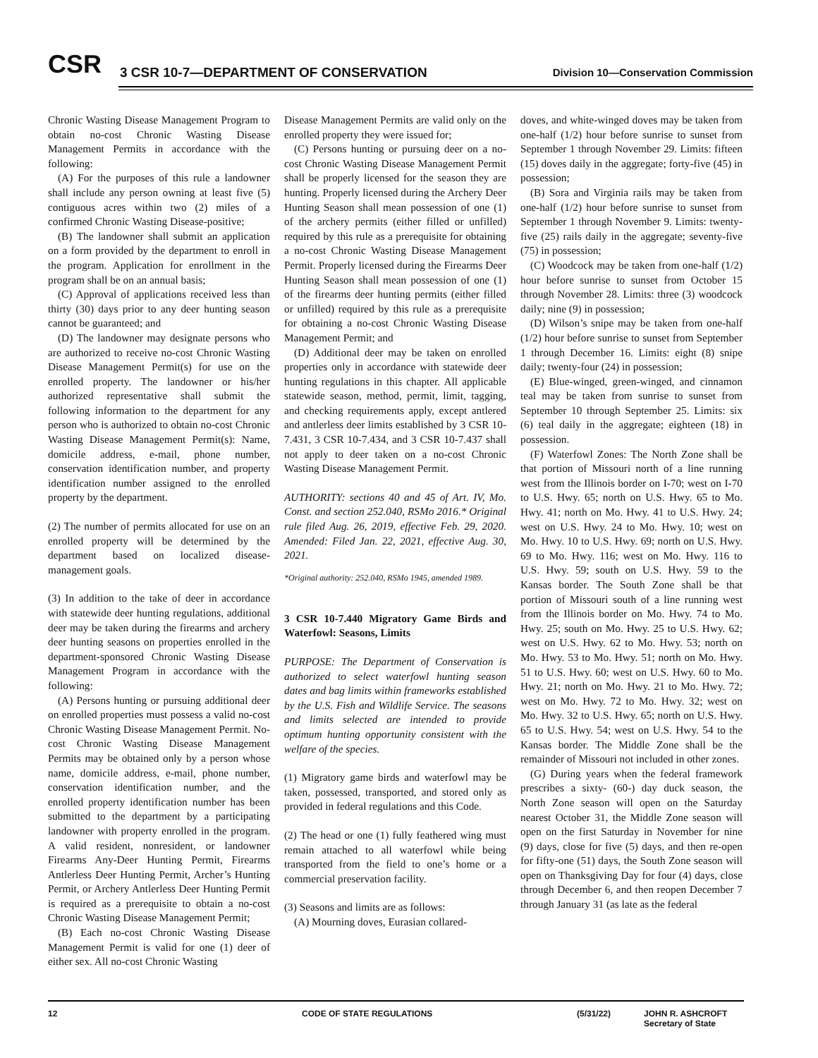CSR
3 CSR 10-7—DEPARTMENT OF CONSERVATION
Division 10—Conservation Commission
Chronic Wasting Disease Management Program to obtain no-cost Chronic Wasting Disease Management Permits in accordance with the following:
(A) For the purposes of this rule a landowner shall include any person owning at least five (5) contiguous acres within two (2) miles of a confirmed Chronic Wasting Disease-positive;
(B) The landowner shall submit an application on a form provided by the department to enroll in the program. Application for enrollment in the program shall be on an annual basis;
(C) Approval of applications received less than thirty (30) days prior to any deer hunting season cannot be guaranteed; and
(D) The landowner may designate persons who are authorized to receive no-cost Chronic Wasting Disease Management Permit(s) for use on the enrolled property. The landowner or his/her authorized representative shall submit the following information to the department for any person who is authorized to obtain no-cost Chronic Wasting Disease Management Permit(s): Name, domicile address, e-mail, phone number, conservation identification number, and property identification number assigned to the enrolled property by the department.
(2) The number of permits allocated for use on an enrolled property will be determined by the department based on localized disease-management goals.
(3) In addition to the take of deer in accordance with statewide deer hunting regulations, additional deer may be taken during the firearms and archery deer hunting seasons on properties enrolled in the department-sponsored Chronic Wasting Disease Management Program in accordance with the following:
(A) Persons hunting or pursuing additional deer on enrolled properties must possess a valid no-cost Chronic Wasting Disease Management Permit. No-cost Chronic Wasting Disease Management Permits may be obtained only by a person whose name, domicile address, e-mail, phone number, conservation identification number, and the enrolled property identification number has been submitted to the department by a participating landowner with property enrolled in the program. A valid resident, nonresident, or landowner Firearms Any-Deer Hunting Permit, Firearms Antlerless Deer Hunting Permit, Archer’s Hunting Permit, or Archery Antlerless Deer Hunting Permit is required as a prerequisite to obtain a no-cost Chronic Wasting Disease Management Permit;
(B) Each no-cost Chronic Wasting Disease Management Permit is valid for one (1) deer of either sex. All no-cost Chronic Wasting
Disease Management Permits are valid only on the enrolled property they were issued for;
(C) Persons hunting or pursuing deer on a no-cost Chronic Wasting Disease Management Permit shall be properly licensed for the season they are hunting. Properly licensed during the Archery Deer Hunting Season shall mean possession of one (1) of the archery permits (either filled or unfilled) required by this rule as a prerequisite for obtaining a no-cost Chronic Wasting Disease Management Permit. Properly licensed during the Firearms Deer Hunting Season shall mean possession of one (1) of the firearms deer hunting permits (either filled or unfilled) required by this rule as a prerequisite for obtaining a no-cost Chronic Wasting Disease Management Permit; and
(D) Additional deer may be taken on enrolled properties only in accordance with statewide deer hunting regulations in this chapter. All applicable statewide season, method, permit, limit, tagging, and checking requirements apply, except antlered and antlerless deer limits established by 3 CSR 10-7.431, 3 CSR 10-7.434, and 3 CSR 10-7.437 shall not apply to deer taken on a no-cost Chronic Wasting Disease Management Permit.
AUTHORITY: sections 40 and 45 of Art. IV, Mo. Const. and section 252.040, RSMo 2016.* Original rule filed Aug. 26, 2019, effective Feb. 29, 2020. Amended: Filed Jan. 22, 2021, effective Aug. 30, 2021.
*Original authority: 252.040, RSMo 1945, amended 1989.
3 CSR 10-7.440 Migratory Game Birds and Waterfowl: Seasons, Limits
PURPOSE: The Department of Conservation is authorized to select waterfowl hunting season dates and bag limits within frameworks established by the U.S. Fish and Wildlife Service. The seasons and limits selected are intended to provide optimum hunting opportunity consistent with the welfare of the species.
(1) Migratory game birds and waterfowl may be taken, possessed, transported, and stored only as provided in federal regulations and this Code.
(2) The head or one (1) fully feathered wing must remain attached to all waterfowl while being transported from the field to one’s home or a commercial preservation facility.
(3) Seasons and limits are as follows:
(A) Mourning doves, Eurasian collared-
doves, and white-winged doves may be taken from one-half (1/2) hour before sunrise to sunset from September 1 through November 29. Limits: fifteen (15) doves daily in the aggregate; forty-five (45) in possession;
(B) Sora and Virginia rails may be taken from one-half (1/2) hour before sunrise to sunset from September 1 through November 9. Limits: twenty-five (25) rails daily in the aggregate; seventy-five (75) in possession;
(C) Woodcock may be taken from one-half (1/2) hour before sunrise to sunset from October 15 through November 28. Limits: three (3) woodcock daily; nine (9) in possession;
(D) Wilson’s snipe may be taken from one-half (1/2) hour before sunrise to sunset from September 1 through December 16. Limits: eight (8) snipe daily; twenty-four (24) in possession;
(E) Blue-winged, green-winged, and cinnamon teal may be taken from sunrise to sunset from September 10 through September 25. Limits: six (6) teal daily in the aggregate; eighteen (18) in possession.
(F) Waterfowl Zones: The North Zone shall be that portion of Missouri north of a line running west from the Illinois border on I-70; west on I-70 to U.S. Hwy. 65; north on U.S. Hwy. 65 to Mo. Hwy. 41; north on Mo. Hwy. 41 to U.S. Hwy. 24; west on U.S. Hwy. 24 to Mo. Hwy. 10; west on Mo. Hwy. 10 to U.S. Hwy. 69; north on U.S. Hwy. 69 to Mo. Hwy. 116; west on Mo. Hwy. 116 to U.S. Hwy. 59; south on U.S. Hwy. 59 to the Kansas border. The South Zone shall be that portion of Missouri south of a line running west from the Illinois border on Mo. Hwy. 74 to Mo. Hwy. 25; south on Mo. Hwy. 25 to U.S. Hwy. 62; west on U.S. Hwy. 62 to Mo. Hwy. 53; north on Mo. Hwy. 53 to Mo. Hwy. 51; north on Mo. Hwy. 51 to U.S. Hwy. 60; west on U.S. Hwy. 60 to Mo. Hwy. 21; north on Mo. Hwy. 21 to Mo. Hwy. 72; west on Mo. Hwy. 72 to Mo. Hwy. 32; west on Mo. Hwy. 32 to U.S. Hwy. 65; north on U.S. Hwy. 65 to U.S. Hwy. 54; west on U.S. Hwy. 54 to the Kansas border. The Middle Zone shall be the remainder of Missouri not included in other zones.
(G) During years when the federal framework prescribes a sixty- (60-) day duck season, the North Zone season will open on the Saturday nearest October 31, the Middle Zone season will open on the first Saturday in November for nine (9) days, close for five (5) days, and then re-open for fifty-one (51) days, the South Zone season will open on Thanksgiving Day for four (4) days, close through December 6, and then reopen December 7 through January 31 (as late as the federal
12 CODE OF STATE REGULATIONS (5/31/22) JOHN R. ASHCROFT
Secretary of State